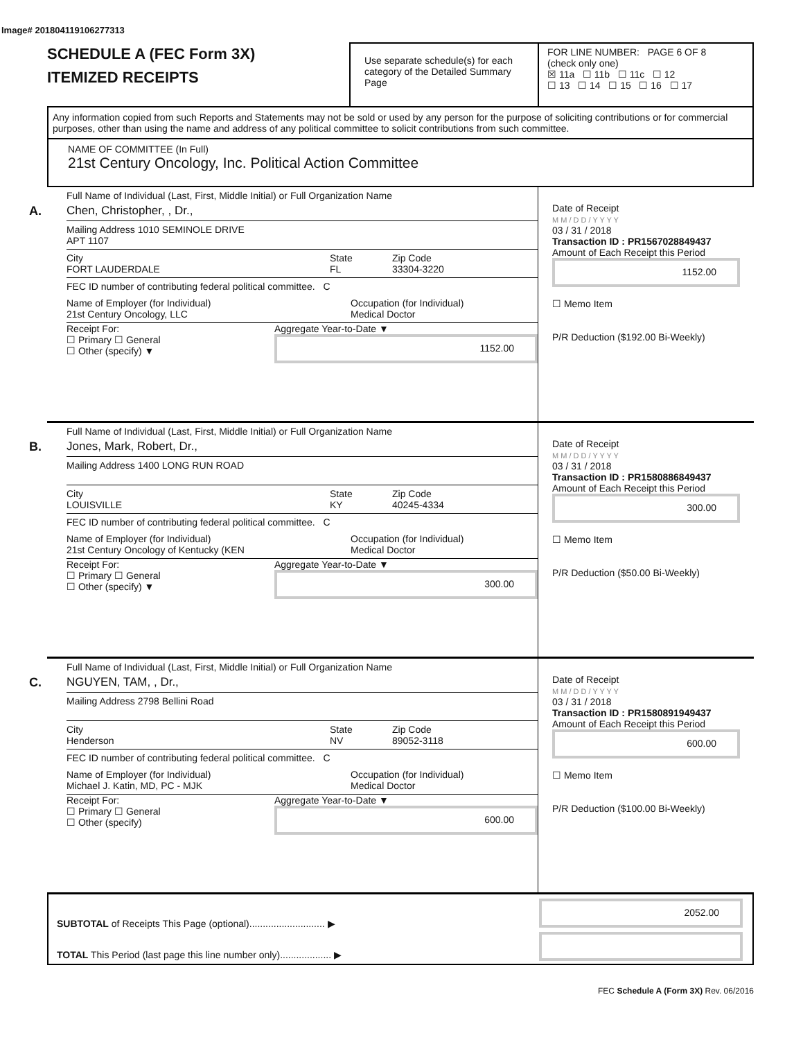Image# 201804119106277313
SCHEDULE A (FEC Form 3X)
ITEMIZED RECEIPTS
Use separate schedule(s) for each category of the Detailed Summary Page
FOR LINE NUMBER: PAGE 6 OF 8
(check only one)
☒ 11a ☐ 11b ☐ 11c ☐ 12
☐ 13 ☐ 14 ☐ 15 ☐ 16 ☐ 17
Any information copied from such Reports and Statements may not be sold or used by any person for the purpose of soliciting contributions or for commercial purposes, other than using the name and address of any political committee to solicit contributions from such committee.
NAME OF COMMITTEE (In Full)
21st Century Oncology, Inc. Political Action Committee
A.
Full Name of Individual (Last, First, Middle Initial) or Full Organization Name
Chen, Christopher, , Dr.,
Mailing Address 1010 SEMINOLE DRIVE
APT 1107
City
FORT LAUDERDALE
State
FL
Zip Code
33304-3220
FEC ID number of contributing federal political committee. C
Name of Employer (for Individual)
21st Century Oncology, LLC
Occupation (for Individual)
Medical Doctor
Receipt For:
☐ Primary ☐ General
☐ Other (specify) ▼
Aggregate Year-to-Date ▼
1152.00
Date of Receipt
M M / D D / Y Y Y Y
03 / 31 / 2018
Transaction ID : PR1567028849437
Amount of Each Receipt this Period
1152.00
☐ Memo Item
P/R Deduction ($192.00 Bi-Weekly)
B.
Full Name of Individual (Last, First, Middle Initial) or Full Organization Name
Jones, Mark, Robert, Dr.,
Mailing Address 1400 LONG RUN ROAD
City
LOUISVILLE
State
KY
Zip Code
40245-4334
FEC ID number of contributing federal political committee. C
Name of Employer (for Individual)
21st Century Oncology of Kentucky (KEN
Occupation (for Individual)
Medical Doctor
Receipt For:
☐ Primary ☐ General
☐ Other (specify) ▼
Aggregate Year-to-Date ▼
300.00
Date of Receipt
M M / D D / Y Y Y Y
03 / 31 / 2018
Transaction ID : PR1580886849437
Amount of Each Receipt this Period
300.00
☐ Memo Item
P/R Deduction ($50.00 Bi-Weekly)
C.
Full Name of Individual (Last, First, Middle Initial) or Full Organization Name
NGUYEN, TAM, , Dr.,
Mailing Address 2798 Bellini Road
City
Henderson
State
NV
Zip Code
89052-3118
FEC ID number of contributing federal political committee. C
Name of Employer (for Individual)
Michael J. Katin, MD, PC - MJK
Occupation (for Individual)
Medical Doctor
Receipt For:
☐ Primary ☐ General
☐ Other (specify)
Aggregate Year-to-Date ▼
600.00
Date of Receipt
M M / D D / Y Y Y Y
03 / 31 / 2018
Transaction ID : PR1580891949437
Amount of Each Receipt this Period
600.00
☐ Memo Item
P/R Deduction ($100.00 Bi-Weekly)
SUBTOTAL of Receipts This Page (optional)............................ ▶
TOTAL This Period (last page this line number only)................... ▶
2052.00
FEC Schedule A (Form 3X) Rev. 06/2016